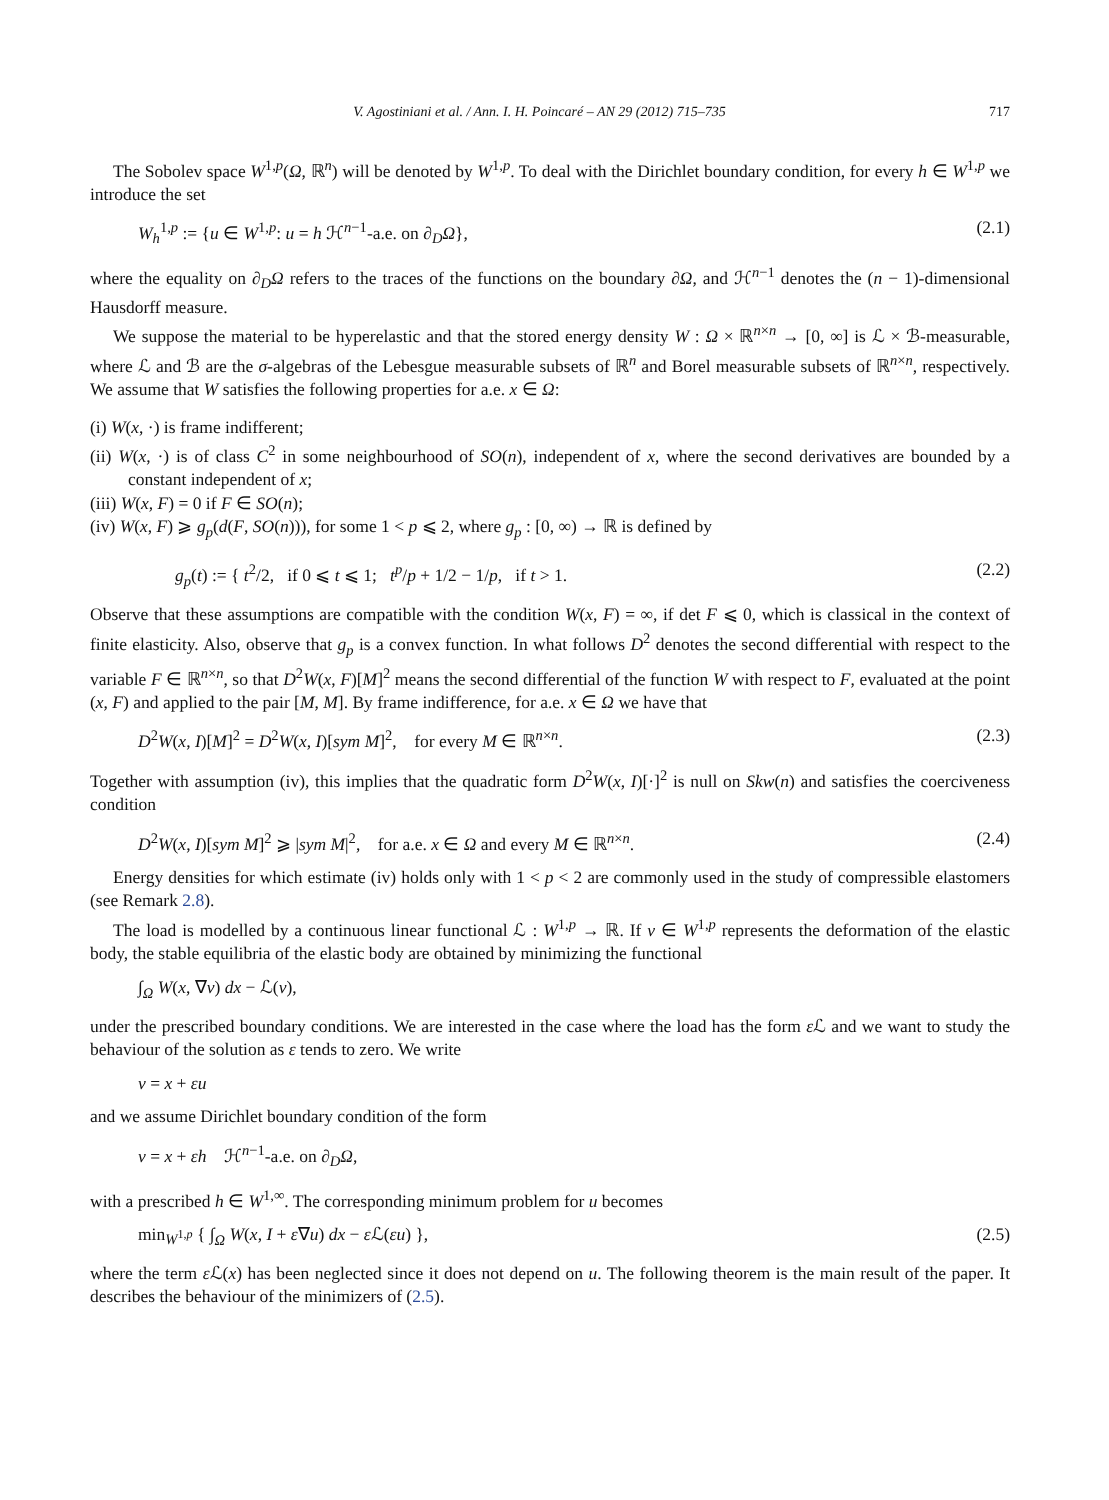V. Agostiniani et al. / Ann. I. H. Poincaré – AN 29 (2012) 715–735 717
The Sobolev space W<sup>1,p</sup>(Ω, ℝ<sup>n</sup>) will be denoted by W<sup>1,p</sup>. To deal with the Dirichlet boundary condition, for every h ∈ W<sup>1,p</sup> we introduce the set
W<sub>h</sub><sup>1,p</sup> := {u ∈ W<sup>1,p</sup>: u = h ℋ<sup>n−1</sup>-a.e. on ∂<sub>D</sub>Ω}, (2.1)
where the equality on ∂<sub>D</sub>Ω refers to the traces of the functions on the boundary ∂Ω, and ℋ<sup>n−1</sup> denotes the (n − 1)-dimensional Hausdorff measure.
We suppose the material to be hyperelastic and that the stored energy density W : Ω × ℝ<sup>n×n</sup> → [0, ∞] is ℒ × ℬ-measurable, where ℒ and ℬ are the σ-algebras of the Lebesgue measurable subsets of ℝ<sup>n</sup> and Borel measurable subsets of ℝ<sup>n×n</sup>, respectively. We assume that W satisfies the following properties for a.e. x ∈ Ω:
(i) W(x, ·) is frame indifferent;
(ii) W(x, ·) is of class C<sup>2</sup> in some neighbourhood of SO(n), independent of x, where the second derivatives are bounded by a constant independent of x;
(iii) W(x, F) = 0 if F ∈ SO(n);
(iv) W(x, F) ⩾ g<sub>p</sub>(d(F, SO(n))), for some 1 < p ⩽ 2, where g<sub>p</sub> : [0, ∞) → ℝ is defined by
g<sub>p</sub>(t) := { t<sup>2</sup>/2, if 0 ⩽ t ⩽ 1; t<sup>p</sup>/p + 1/2 − 1/p, if t > 1. (2.2)
Observe that these assumptions are compatible with the condition W(x, F) = ∞, if det F ⩽ 0, which is classical in the context of finite elasticity. Also, observe that g<sub>p</sub> is a convex function. In what follows D<sup>2</sup> denotes the second differential with respect to the variable F ∈ ℝ<sup>n×n</sup>, so that D<sup>2</sup>W(x, F)[M]<sup>2</sup> means the second differential of the function W with respect to F, evaluated at the point (x, F) and applied to the pair [M, M]. By frame indifference, for a.e. x ∈ Ω we have that
D<sup>2</sup>W(x, I)[M]<sup>2</sup> = D<sup>2</sup>W(x, I)[sym M]<sup>2</sup>, for every M ∈ ℝ<sup>n×n</sup>. (2.3)
Together with assumption (iv), this implies that the quadratic form D<sup>2</sup>W(x, I)[·]<sup>2</sup> is null on Skw(n) and satisfies the coerciveness condition
D<sup>2</sup>W(x, I)[sym M]<sup>2</sup> ⩾ |sym M|<sup>2</sup>, for a.e. x ∈ Ω and every M ∈ ℝ<sup>n×n</sup>. (2.4)
Energy densities for which estimate (iv) holds only with 1 < p < 2 are commonly used in the study of compressible elastomers (see Remark 2.8).
The load is modelled by a continuous linear functional ℒ : W<sup>1,p</sup> → ℝ. If v ∈ W<sup>1,p</sup> represents the deformation of the elastic body, the stable equilibria of the elastic body are obtained by minimizing the functional
∫<sub>Ω</sub> W(x, ∇v) dx − ℒ(v),
under the prescribed boundary conditions. We are interested in the case where the load has the form ε ℒ and we want to study the behaviour of the solution as ε tends to zero. We write
v = x + εu
and we assume Dirichlet boundary condition of the form
v = x + εh ℋ<sup>n−1</sup>-a.e. on ∂<sub>D</sub>Ω,
with a prescribed h ∈ W<sup>1,∞</sup>. The corresponding minimum problem for u becomes
min<sub>W<sup>1,p</sup></sub> { ∫<sub>Ω</sub> W(x, I + ε∇u) dx − ε ℒ(εu) }, (2.5)
where the term ε ℒ(x) has been neglected since it does not depend on u. The following theorem is the main result of the paper. It describes the behaviour of the minimizers of (2.5).